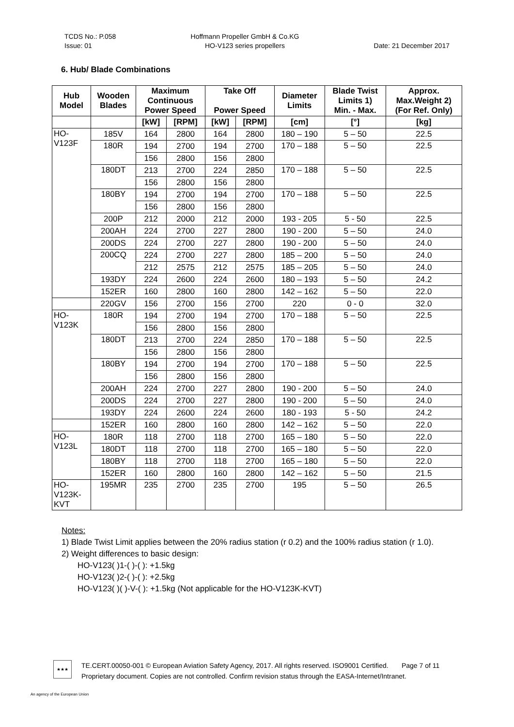TCDS No.: P.058
Issue: 01
Hoffmann Propeller GmbH & Co.KG
HO-V123 series propellers
Date: 21 December 2017
6. Hub/ Blade Combinations
| Hub Model | Wooden Blades | Maximum Continuous Power Speed | | Take Off Power Speed | | Diameter Limits | Blade Twist Limits 1) Min. - Max. | Approx. Max.Weight 2) (For Ref. Only) |
| --- | --- | --- | --- | --- | --- | --- | --- | --- |
| | | [kW] | [RPM] | [kW] | [RPM] | [cm] | [°] | [kg] |
| HO- V123F | 185V | 164 | 2800 | 164 | 2800 | 180 – 190 | 5 – 50 | 22.5 |
| | 180R | 194 | 2700 | 194 | 2700 | 170 – 188 | 5 – 50 | 22.5 |
| | | 156 | 2800 | 156 | 2800 | | | |
| | 180DT | 213 | 2700 | 224 | 2850 | 170 – 188 | 5 – 50 | 22.5 |
| | | 156 | 2800 | 156 | 2800 | | | |
| | 180BY | 194 | 2700 | 194 | 2700 | 170 – 188 | 5 – 50 | 22.5 |
| | | 156 | 2800 | 156 | 2800 | | | |
| | 200P | 212 | 2000 | 212 | 2000 | 193 - 205 | 5 - 50 | 22.5 |
| | 200AH | 224 | 2700 | 227 | 2800 | 190 - 200 | 5 – 50 | 24.0 |
| | 200DS | 224 | 2700 | 227 | 2800 | 190 - 200 | 5 – 50 | 24.0 |
| | 200CQ | 224 | 2700 | 227 | 2800 | 185 – 200 | 5 – 50 | 24.0 |
| | | 212 | 2575 | 212 | 2575 | 185 – 205 | 5 – 50 | 24.0 |
| | 193DY | 224 | 2600 | 224 | 2600 | 180 – 193 | 5 – 50 | 24.2 |
| | 152ER | 160 | 2800 | 160 | 2800 | 142 – 162 | 5 – 50 | 22.0 |
| | 220GV | 156 | 2700 | 156 | 2700 | 220 | 0 - 0 | 32.0 |
| HO- V123K | 180R | 194 | 2700 | 194 | 2700 | 170 – 188 | 5 – 50 | 22.5 |
| | | 156 | 2800 | 156 | 2800 | | | |
| | 180DT | 213 | 2700 | 224 | 2850 | 170 – 188 | 5 – 50 | 22.5 |
| | | 156 | 2800 | 156 | 2800 | | | |
| | 180BY | 194 | 2700 | 194 | 2700 | 170 – 188 | 5 – 50 | 22.5 |
| | | 156 | 2800 | 156 | 2800 | | | |
| | 200AH | 224 | 2700 | 227 | 2800 | 190 - 200 | 5 – 50 | 24.0 |
| | 200DS | 224 | 2700 | 227 | 2800 | 190 - 200 | 5 – 50 | 24.0 |
| | 193DY | 224 | 2600 | 224 | 2600 | 180 - 193 | 5 - 50 | 24.2 |
| | 152ER | 160 | 2800 | 160 | 2800 | 142 – 162 | 5 – 50 | 22.0 |
| HO- V123L | 180R | 118 | 2700 | 118 | 2700 | 165 – 180 | 5 – 50 | 22.0 |
| | 180DT | 118 | 2700 | 118 | 2700 | 165 – 180 | 5 – 50 | 22.0 |
| | 180BY | 118 | 2700 | 118 | 2700 | 165 – 180 | 5 – 50 | 22.0 |
| | 152ER | 160 | 2800 | 160 | 2800 | 142 – 162 | 5 – 50 | 21.5 |
| HO- V123K- KVT | 195MR | 235 | 2700 | 235 | 2700 | 195 | 5 – 50 | 26.5 |
Notes:
1) Blade Twist Limit applies between the 20% radius station (r 0.2) and the 100% radius station (r 1.0).
2) Weight differences to basic design:
HO-V123( )1-( )-( ): +1.5kg
HO-V123( )2-( )-( ): +2.5kg
HO-V123( )( )-V-( ): +1.5kg (Not applicable for the HO-V123K-KVT)
★★★
TE.CERT.00050-001 © European Aviation Safety Agency, 2017. All rights reserved. ISO9001 Certified. Page 7 of 11
Proprietary document. Copies are not controlled. Confirm revision status through the EASA-Internet/Intranet.
An agency of the European Union